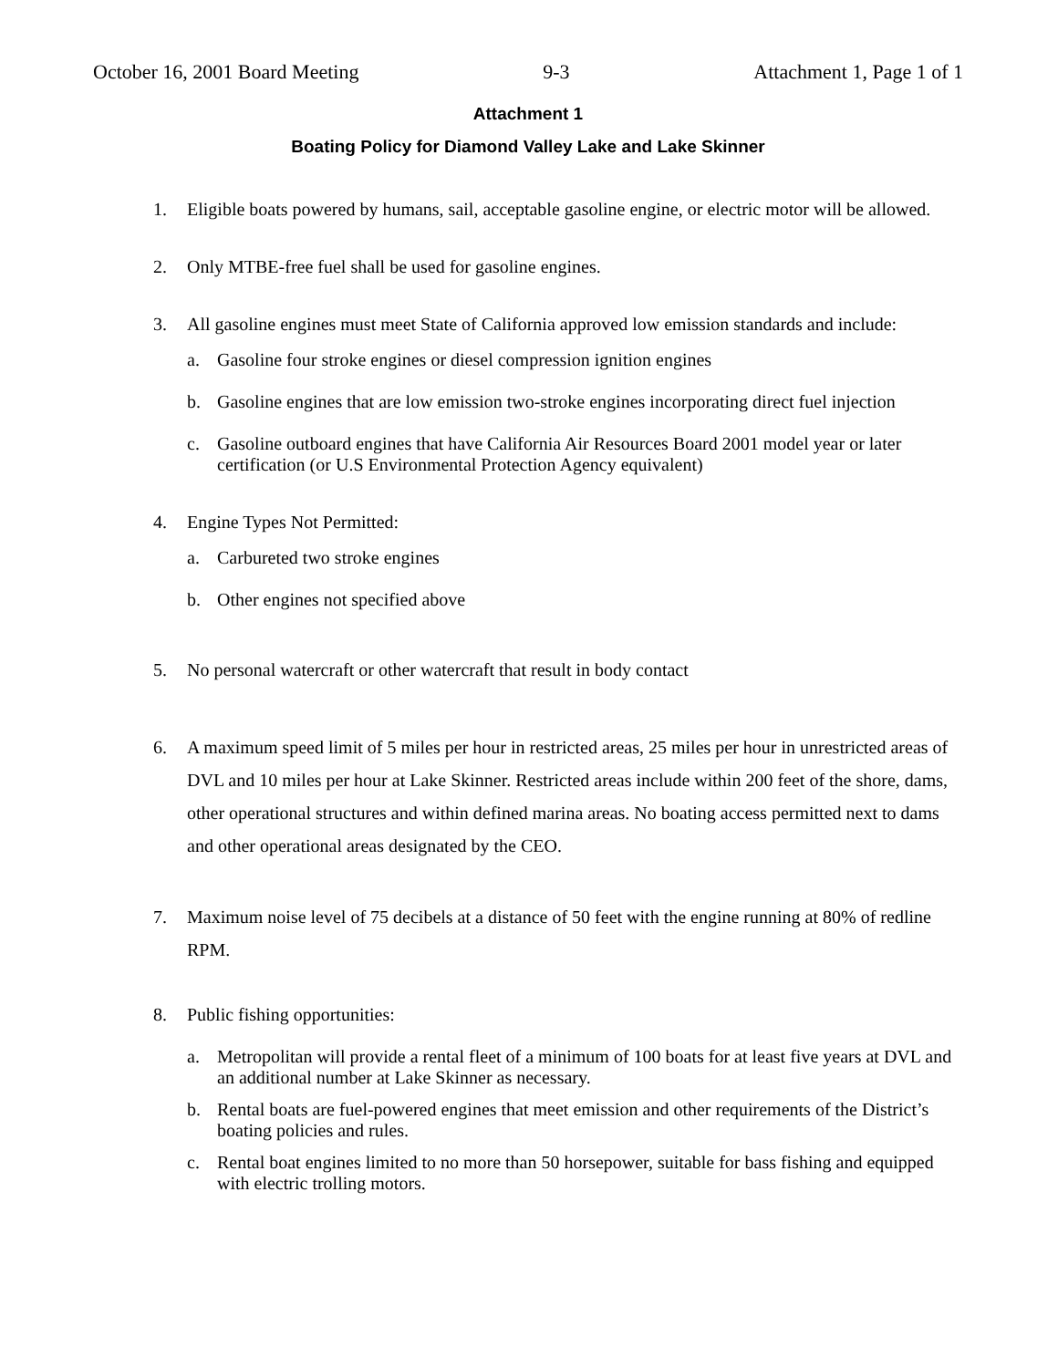October 16, 2001 Board Meeting 9-3 Attachment 1, Page 1 of 1
Attachment 1
Boating Policy for Diamond Valley Lake and Lake Skinner
1. Eligible boats powered by humans, sail, acceptable gasoline engine, or electric motor will be allowed.
2. Only MTBE-free fuel shall be used for gasoline engines.
3. All gasoline engines must meet State of California approved low emission standards and include:
a. Gasoline four stroke engines or diesel compression ignition engines
b. Gasoline engines that are low emission two-stroke engines incorporating direct fuel injection
c. Gasoline outboard engines that have California Air Resources Board 2001 model year or later certification (or U.S Environmental Protection Agency equivalent)
4. Engine Types Not Permitted:
a. Carbureted two stroke engines
b. Other engines not specified above
5. No personal watercraft or other watercraft that result in body contact
6. A maximum speed limit of 5 miles per hour in restricted areas, 25 miles per hour in unrestricted areas of DVL and 10 miles per hour at Lake Skinner. Restricted areas include within 200 feet of the shore, dams, other operational structures and within defined marina areas. No boating access permitted next to dams and other operational areas designated by the CEO.
7. Maximum noise level of 75 decibels at a distance of 50 feet with the engine running at 80% of redline RPM.
8. Public fishing opportunities:
a. Metropolitan will provide a rental fleet of a minimum of 100 boats for at least five years at DVL and an additional number at Lake Skinner as necessary.
b. Rental boats are fuel-powered engines that meet emission and other requirements of the District’s boating policies and rules.
c. Rental boat engines limited to no more than 50 horsepower, suitable for bass fishing and equipped with electric trolling motors.